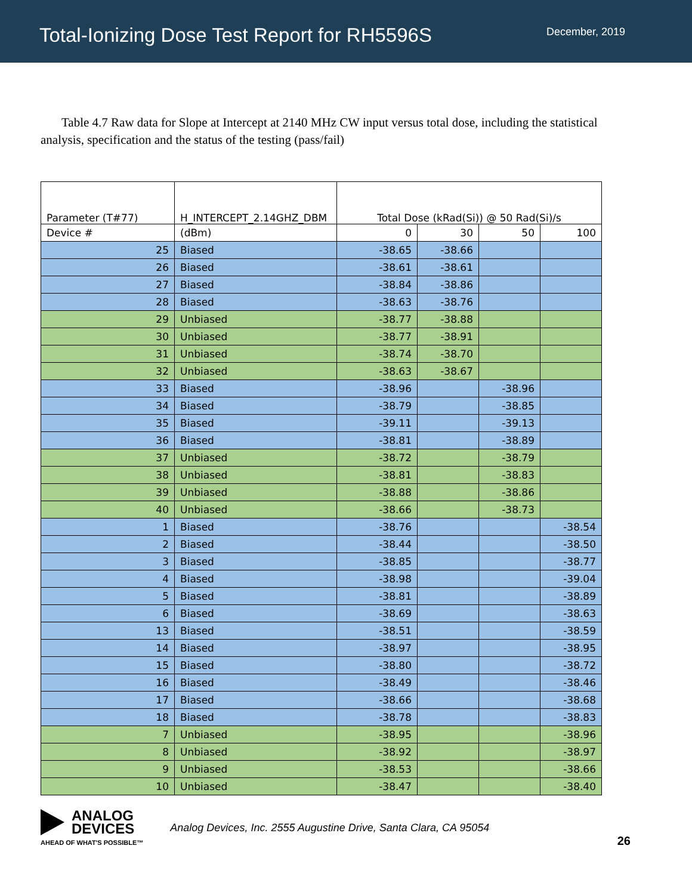Total-Ionizing Dose Test Report for RH5596S
December, 2019
Table 4.7 Raw data for Slope at Intercept at 2140 MHz CW input versus total dose, including the statistical analysis, specification and the status of the testing (pass/fail)
| Parameter (T#77) | H_INTERCEPT_2.14GHZ_DBM | Total Dose (kRad(Si)) @ 50 Rad(Si)/s | | | |
| --- | --- | --- | --- | --- | --- |
| Device # | (dBm) | 0 | 30 | 50 | 100 |
| 25 | Biased | -38.65 | -38.66 | | |
| 26 | Biased | -38.61 | -38.61 | | |
| 27 | Biased | -38.84 | -38.86 | | |
| 28 | Biased | -38.63 | -38.76 | | |
| 29 | Unbiased | -38.77 | -38.88 | | |
| 30 | Unbiased | -38.77 | -38.91 | | |
| 31 | Unbiased | -38.74 | -38.70 | | |
| 32 | Unbiased | -38.63 | -38.67 | | |
| 33 | Biased | -38.96 | | -38.96 | |
| 34 | Biased | -38.79 | | -38.85 | |
| 35 | Biased | -39.11 | | -39.13 | |
| 36 | Biased | -38.81 | | -38.89 | |
| 37 | Unbiased | -38.72 | | -38.79 | |
| 38 | Unbiased | -38.81 | | -38.83 | |
| 39 | Unbiased | -38.88 | | -38.86 | |
| 40 | Unbiased | -38.66 | | -38.73 | |
| 1 | Biased | -38.76 | | | -38.54 |
| 2 | Biased | -38.44 | | | -38.50 |
| 3 | Biased | -38.85 | | | -38.77 |
| 4 | Biased | -38.98 | | | -39.04 |
| 5 | Biased | -38.81 | | | -38.89 |
| 6 | Biased | -38.69 | | | -38.63 |
| 13 | Biased | -38.51 | | | -38.59 |
| 14 | Biased | -38.97 | | | -38.95 |
| 15 | Biased | -38.80 | | | -38.72 |
| 16 | Biased | -38.49 | | | -38.46 |
| 17 | Biased | -38.66 | | | -38.68 |
| 18 | Biased | -38.78 | | | -38.83 |
| 7 | Unbiased | -38.95 | | | -38.96 |
| 8 | Unbiased | -38.92 | | | -38.97 |
| 9 | Unbiased | -38.53 | | | -38.66 |
| 10 | Unbiased | -38.47 | | | -38.40 |
ANALOG
DEVICES
AHEAD OF WHAT'S POSSIBLE™
Analog Devices, Inc. 2555 Augustine Drive, Santa Clara, CA 95054
26